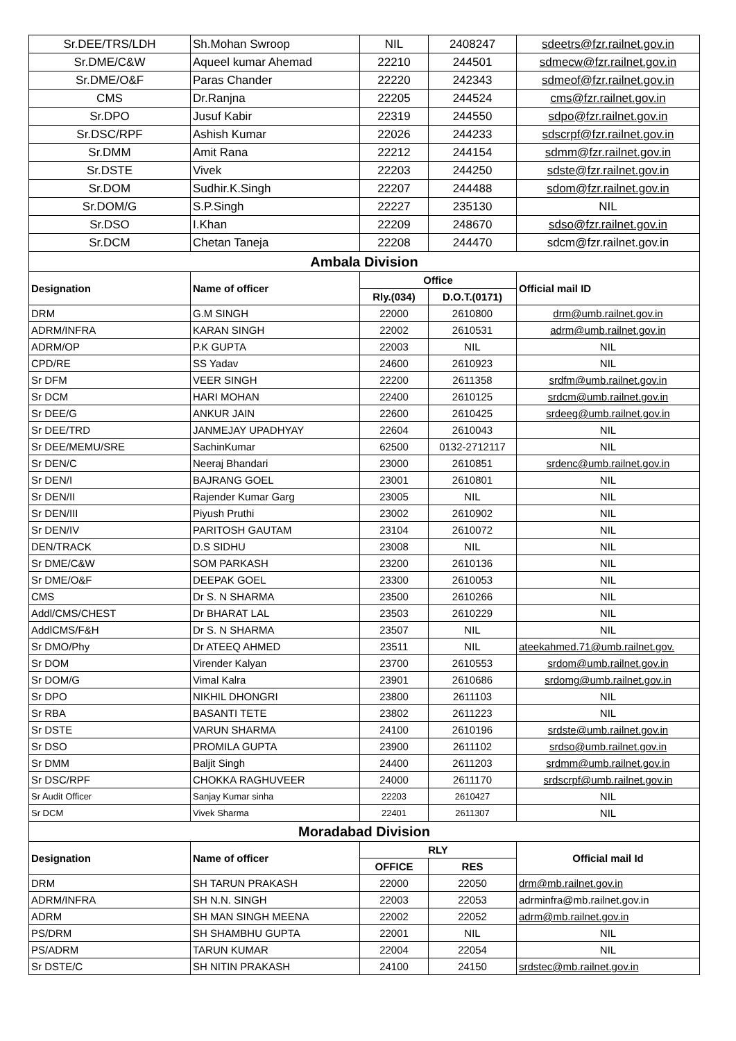| Sr.DEE/TRS/LDH | Sh.Mohan Swroop | NIL | 2408247 | sdeetrs@fzr.railnet.gov.in |
| Sr.DME/C&W | Aqueel kumar Ahemad | 22210 | 244501 | sdmecw@fzr.railnet.gov.in |
| Sr.DME/O&F | Paras Chander | 22220 | 242343 | sdmeof@fzr.railnet.gov.in |
| CMS | Dr.Ranjna | 22205 | 244524 | cms@fzr.railnet.gov.in |
| Sr.DPO | Jusuf Kabir | 22319 | 244550 | sdpo@fzr.railnet.gov.in |
| Sr.DSC/RPF | Ashish Kumar | 22026 | 244233 | sdscrpf@fzr.railnet.gov.in |
| Sr.DMM | Amit Rana | 22212 | 244154 | sdmm@fzr.railnet.gov.in |
| Sr.DSTE | Vivek | 22203 | 244250 | sdste@fzr.railnet.gov.in |
| Sr.DOM | Sudhir.K.Singh | 22207 | 244488 | sdom@fzr.railnet.gov.in |
| Sr.DOM/G | S.P.Singh | 22227 | 235130 | NIL |
| Sr.DSO | I.Khan | 22209 | 248670 | sdso@fzr.railnet.gov.in |
| Sr.DCM | Chetan Taneja | 22208 | 244470 | sdcm@fzr.railnet.gov.in |
| Ambala Division | | | | |
| Designation | Name of officer | Office | | Official mail ID |
| | | Rly.(034) | D.O.T.(0171) | |
| DRM | G.M SINGH | 22000 | 2610800 | drm@umb.railnet.gov.in |
| ADRM/INFRA | KARAN SINGH | 22002 | 2610531 | adrm@umb.railnet.gov.in |
| ADRM/OP | P.K GUPTA | 22003 | NIL | NIL |
| CPD/RE | SS Yadav | 24600 | 2610923 | NIL |
| Sr DFM | VEER SINGH | 22200 | 2611358 | srdfm@umb.railnet.gov.in |
| Sr DCM | HARI MOHAN | 22400 | 2610125 | srdcm@umb.railnet.gov.in |
| Sr DEE/G | ANKUR JAIN | 22600 | 2610425 | srdeeg@umb.railnet.gov.in |
| Sr DEE/TRD | JANMEJAY UPADHYAY | 22604 | 2610043 | NIL |
| Sr DEE/MEMU/SRE | SachinKumar | 62500 | 0132-2712117 | NIL |
| Sr DEN/C | Neeraj Bhandari | 23000 | 2610851 | srdenc@umb.railnet.gov.in |
| Sr DEN/I | BAJRANG GOEL | 23001 | 2610801 | NIL |
| Sr DEN/II | Rajender Kumar Garg | 23005 | NIL | NIL |
| Sr DEN/III | Piyush Pruthi | 23002 | 2610902 | NIL |
| Sr DEN/IV | PARITOSH GAUTAM | 23104 | 2610072 | NIL |
| DEN/TRACK | D.S SIDHU | 23008 | NIL | NIL |
| Sr DME/C&W | SOM PARKASH | 23200 | 2610136 | NIL |
| Sr DME/O&F | DEEPAK GOEL | 23300 | 2610053 | NIL |
| CMS | Dr S. N SHARMA | 23500 | 2610266 | NIL |
| Addl/CMS/CHEST | Dr BHARAT LAL | 23503 | 2610229 | NIL |
| AddlCMS/F&H | Dr S. N SHARMA | 23507 | NIL | NIL |
| Sr DMO/Phy | Dr ATEEQ AHMED | 23511 | NIL | ateekahmed.71@umb.railnet.gov. |
| Sr DOM | Virender Kalyan | 23700 | 2610553 | srdom@umb.railnet.gov.in |
| Sr DOM/G | Vimal Kalra | 23901 | 2610686 | srdomg@umb.railnet.gov.in |
| Sr DPO | NIKHIL DHONGRI | 23800 | 2611103 | NIL |
| Sr RBA | BASANTI TETE | 23802 | 2611223 | NIL |
| Sr DSTE | VARUN SHARMA | 24100 | 2610196 | srdste@umb.railnet.gov.in |
| Sr DSO | PROMILA GUPTA | 23900 | 2611102 | srdso@umb.railnet.gov.in |
| Sr DMM | Baljit Singh | 24400 | 2611203 | srdmm@umb.railnet.gov.in |
| Sr DSC/RPF | CHOKKA RAGHUVEER | 24000 | 2611170 | srdscrpf@umb.railnet.gov.in |
| Sr Audit Officer | Sanjay Kumar sinha | 22203 | 2610427 | NIL |
| Sr DCM | Vivek Sharma | 22401 | 2611307 | NIL |
| Moradabad Division | | | | |
| Designation | Name of officer | RLY | | Official mail Id |
| | | OFFICE | RES | |
| DRM | SH TARUN PRAKASH | 22000 | 22050 | drm@mb.railnet.gov.in |
| ADRM/INFRA | SH N.N. SINGH | 22003 | 22053 | adrminfra@mb.railnet.gov.in |
| ADRM | SH MAN SINGH MEENA | 22002 | 22052 | adrm@mb.railnet.gov.in |
| PS/DRM | SH SHAMBHU GUPTA | 22001 | NIL | NIL |
| PS/ADRM | TARUN KUMAR | 22004 | 22054 | NIL |
| Sr DSTE/C | SH NITIN PRAKASH | 24100 | 24150 | srdstec@mb.railnet.gov.in |